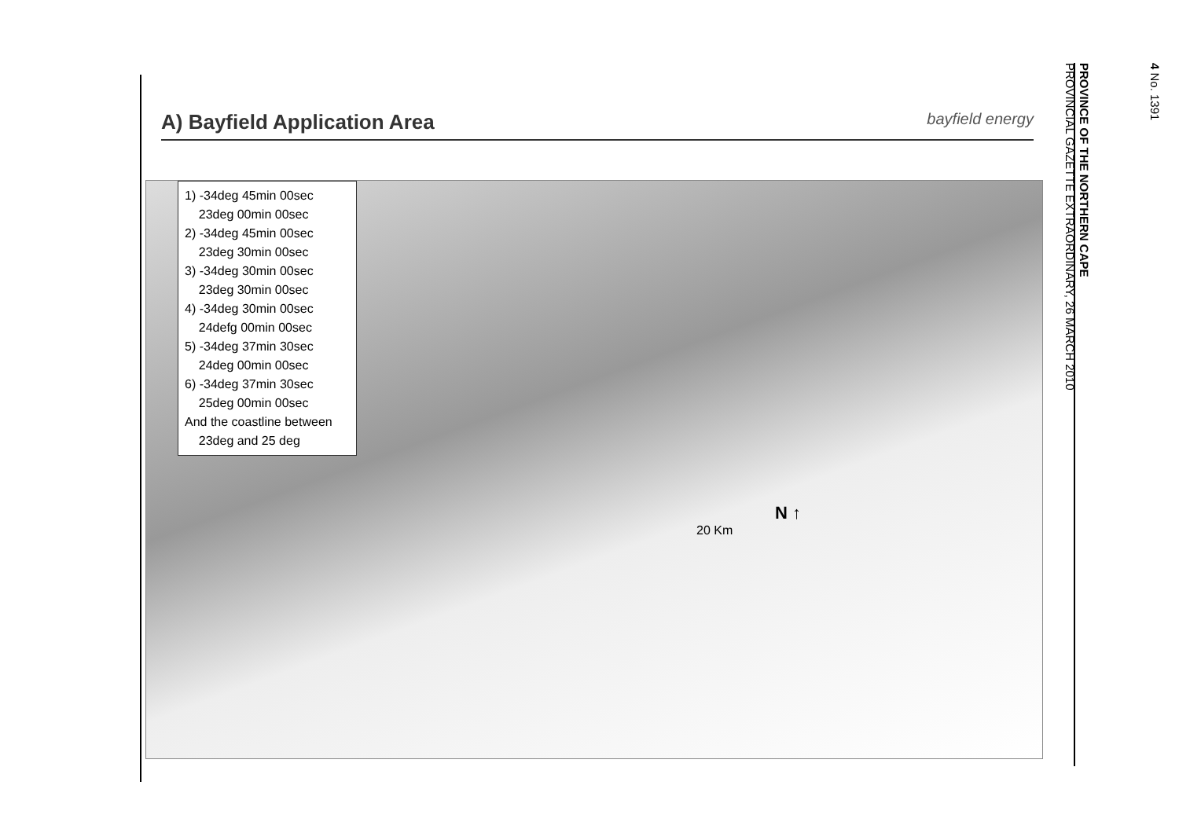A) Bayfield Application Area
bayfield energy
1) -34deg 45min 00sec
23deg 00min 00sec
2) -34deg 45min 00sec
23deg 30min 00sec
3) -34deg 30min 00sec
23deg 30min 00sec
4) -34deg 30min 00sec
24defg 00min 00sec
5) -34deg 37min 30sec
24deg 00min 00sec
6) -34deg 37min 30sec
25deg 00min 00sec
And the coastline between
23deg and 25 deg
N ↑
20 Km
4 No. 1391
PROVINCE OF THE NORTHERN CAPE
PROVINCIAL GAZETTE EXTRAORDINARY, 26 MARCH 2010